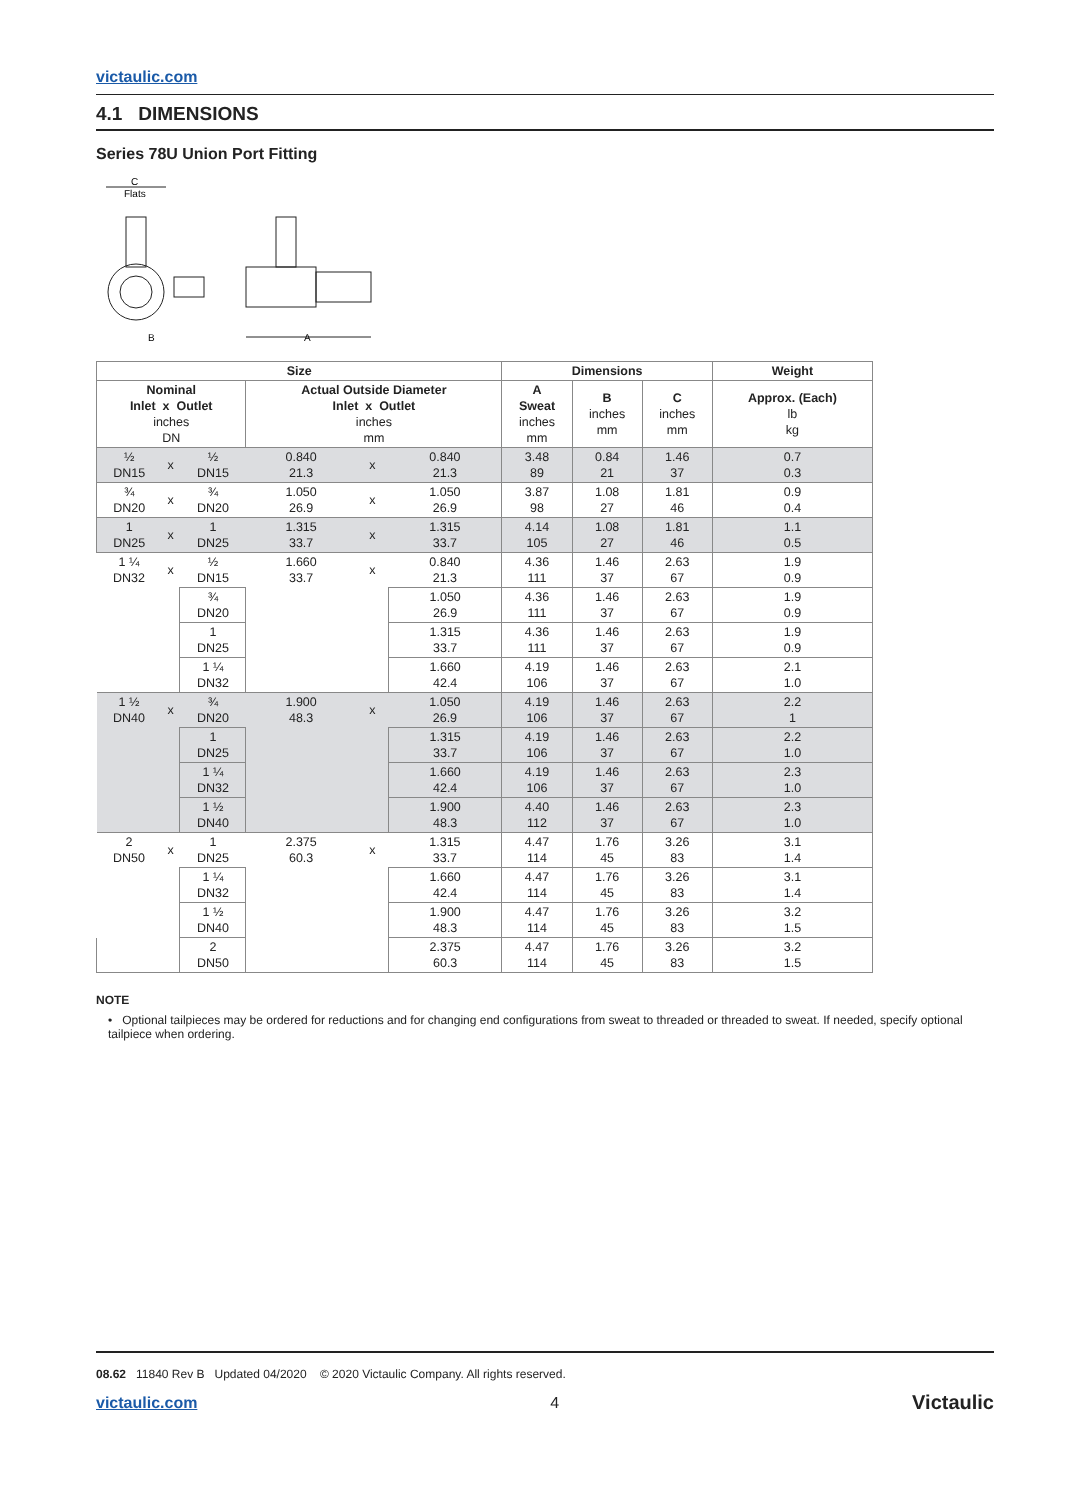victaulic.com
4.1 DIMENSIONS
Series 78U Union Port Fitting
C
Flats
B
A
| Size | | | | | | Dimensions | | | Weight |
| --- | --- | --- | --- | --- | --- | --- | --- | --- | --- |
| Nominal Inlet x Outlet inches DN | | | Actual Outside Diameter Inlet x Outlet inches mm | | | A Sweat inches mm | B inches mm | C inches mm | Approx. (Each) lb kg |
| ½ DN15 | x | ½ DN15 | 0.840 21.3 | x | 0.840 21.3 | 3.48 89 | 0.84 21 | 1.46 37 | 0.7 0.3 |
| ¾ DN20 | x | ¾ DN20 | 1.050 26.9 | x | 1.050 26.9 | 3.87 98 | 1.08 27 | 1.81 46 | 0.9 0.4 |
| 1 DN25 | x | 1 DN25 | 1.315 33.7 | x | 1.315 33.7 | 4.14 105 | 1.08 27 | 1.81 46 | 1.1 0.5 |
| 1 ¼ DN32 | x | ½ DN15 | 1.660 33.7 | x | 0.840 21.3 | 4.36 111 | 1.46 37 | 2.63 67 | 1.9 0.9 |
| | | ¾ DN20 | | | 1.050 26.9 | 4.36 111 | 1.46 37 | 2.63 67 | 1.9 0.9 |
| | | 1 DN25 | | | 1.315 33.7 | 4.36 111 | 1.46 37 | 2.63 67 | 1.9 0.9 |
| | | 1 ¼ DN32 | | | 1.660 42.4 | 4.19 106 | 1.46 37 | 2.63 67 | 2.1 1.0 |
| 1 ½ DN40 | x | ¾ DN20 | 1.900 48.3 | x | 1.050 26.9 | 4.19 106 | 1.46 37 | 2.63 67 | 2.2 1 |
| | | 1 DN25 | | | 1.315 33.7 | 4.19 106 | 1.46 37 | 2.63 67 | 2.2 1.0 |
| | | 1 ¼ DN32 | | | 1.660 42.4 | 4.19 106 | 1.46 37 | 2.63 67 | 2.3 1.0 |
| | | 1 ½ DN40 | | | 1.900 48.3 | 4.40 112 | 1.46 37 | 2.63 67 | 2.3 1.0 |
| 2 DN50 | x | 1 DN25 | 2.375 60.3 | x | 1.315 33.7 | 4.47 114 | 1.76 45 | 3.26 83 | 3.1 1.4 |
| | | 1 ¼ DN32 | | | 1.660 42.4 | 4.47 114 | 1.76 45 | 3.26 83 | 3.1 1.4 |
| | | 1 ½ DN40 | | | 1.900 48.3 | 4.47 114 | 1.76 45 | 3.26 83 | 3.2 1.5 |
| | | 2 DN50 | | | 2.375 60.3 | 4.47 114 | 1.76 45 | 3.26 83 | 3.2 1.5 |
NOTE
• Optional tailpieces may be ordered for reductions and for changing end configurations from sweat to threaded or threaded to sweat. If needed, specify optional tailpiece when ordering.
08.62 11840 Rev B Updated 04/2020 © 2020 Victaulic Company. All rights reserved.
victaulic.com 4 Victaulic